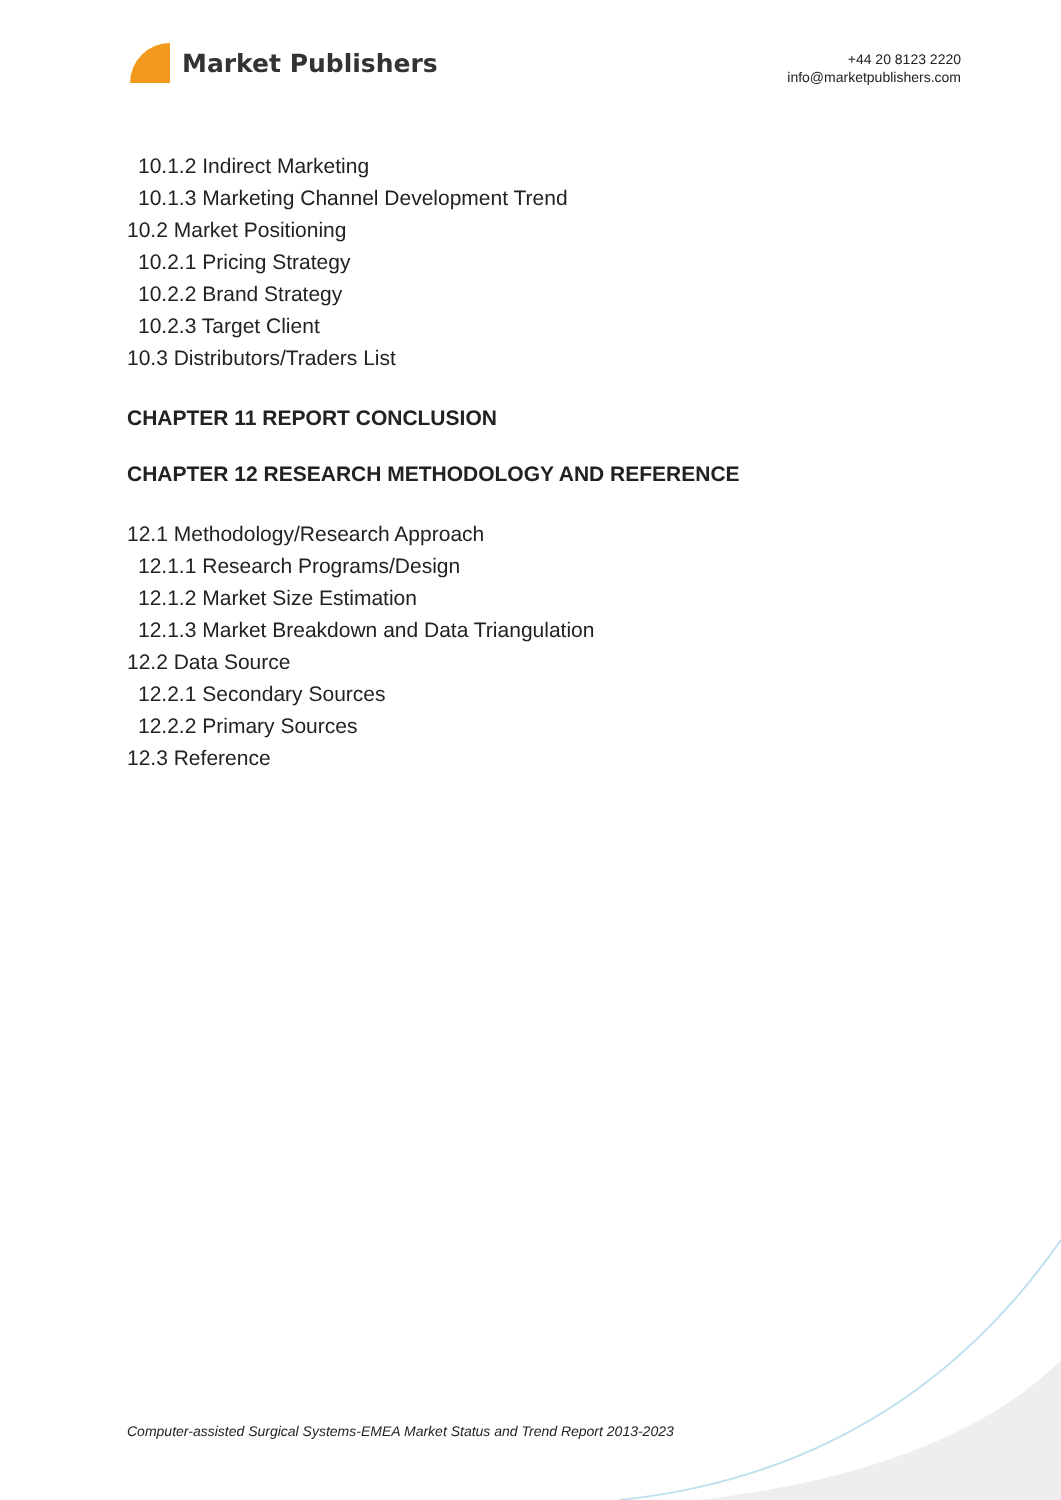Market Publishers
+44 20 8123 2220
info@marketpublishers.com
10.1.2 Indirect Marketing
10.1.3 Marketing Channel Development Trend
10.2 Market Positioning
10.2.1 Pricing Strategy
10.2.2 Brand Strategy
10.2.3 Target Client
10.3 Distributors/Traders List
CHAPTER 11 REPORT CONCLUSION
CHAPTER 12 RESEARCH METHODOLOGY AND REFERENCE
12.1 Methodology/Research Approach
12.1.1 Research Programs/Design
12.1.2 Market Size Estimation
12.1.3 Market Breakdown and Data Triangulation
12.2 Data Source
12.2.1 Secondary Sources
12.2.2 Primary Sources
12.3 Reference
Computer-assisted Surgical Systems-EMEA Market Status and Trend Report 2013-2023